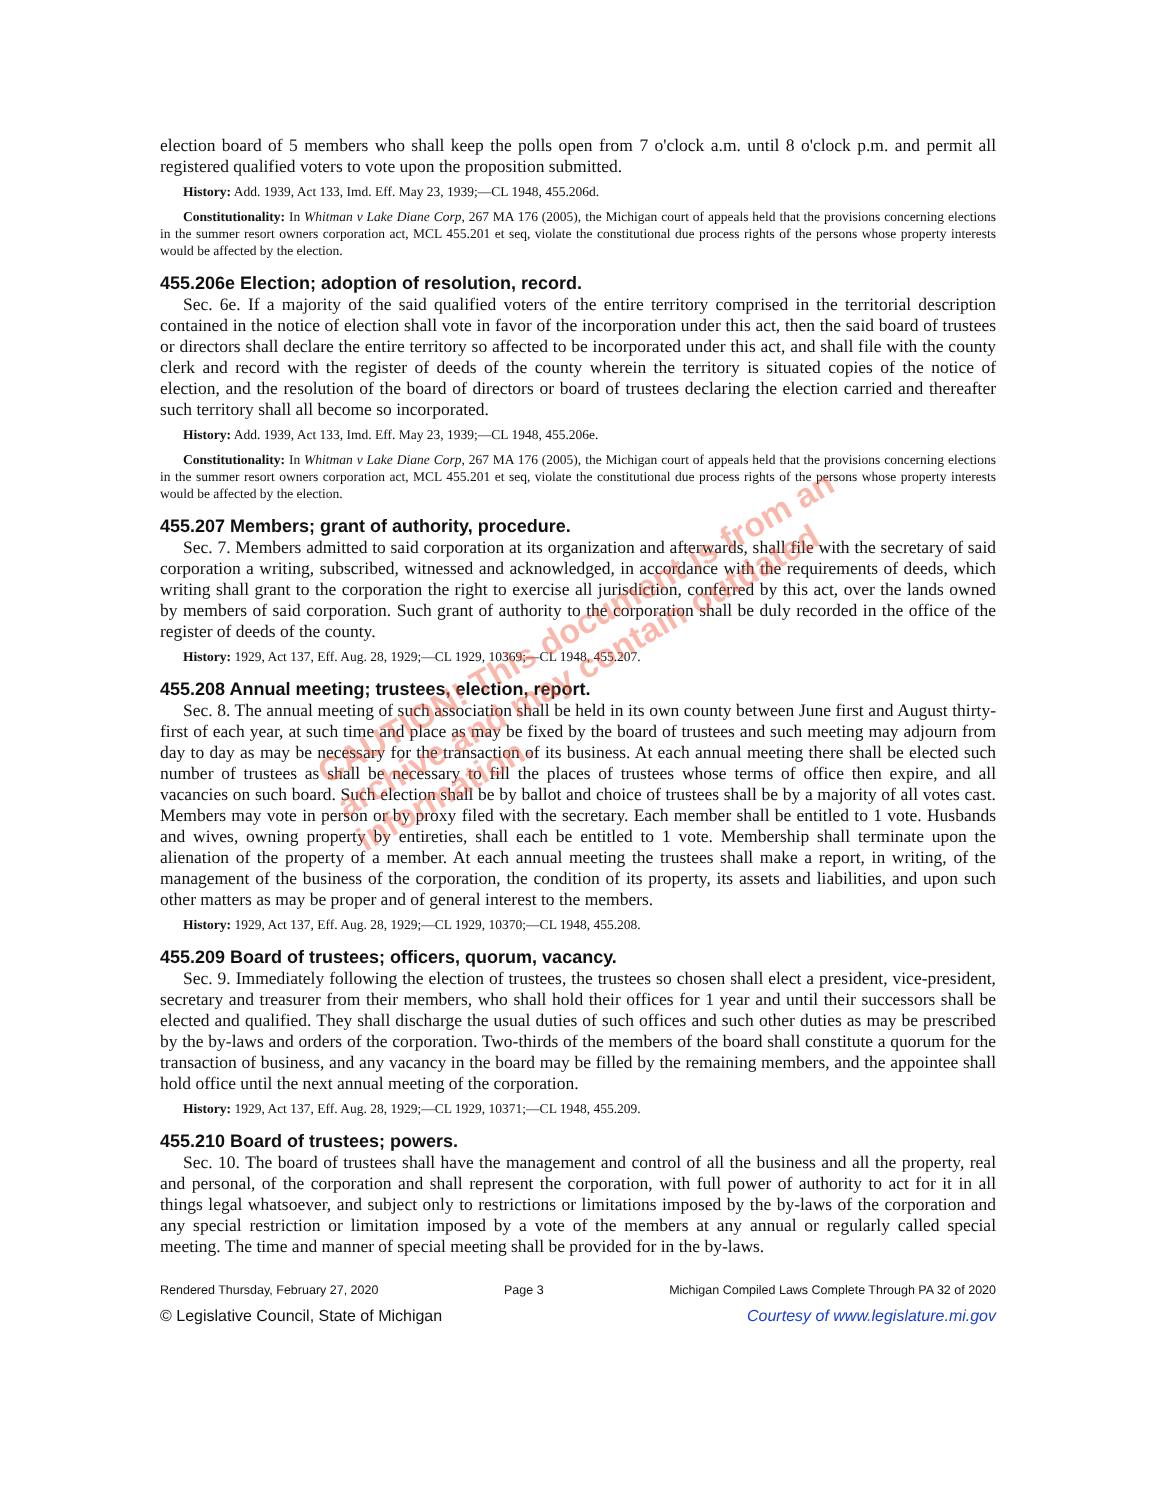election board of 5 members who shall keep the polls open from 7 o'clock a.m. until 8 o'clock p.m. and permit all registered qualified voters to vote upon the proposition submitted.
History: Add. 1939, Act 133, Imd. Eff. May 23, 1939;—CL 1948, 455.206d.
Constitutionality: In Whitman v Lake Diane Corp, 267 MA 176 (2005), the Michigan court of appeals held that the provisions concerning elections in the summer resort owners corporation act, MCL 455.201 et seq, violate the constitutional due process rights of the persons whose property interests would be affected by the election.
455.206e Election; adoption of resolution, record.
Sec. 6e. If a majority of the said qualified voters of the entire territory comprised in the territorial description contained in the notice of election shall vote in favor of the incorporation under this act, then the said board of trustees or directors shall declare the entire territory so affected to be incorporated under this act, and shall file with the county clerk and record with the register of deeds of the county wherein the territory is situated copies of the notice of election, and the resolution of the board of directors or board of trustees declaring the election carried and thereafter such territory shall all become so incorporated.
History: Add. 1939, Act 133, Imd. Eff. May 23, 1939;—CL 1948, 455.206e.
Constitutionality: In Whitman v Lake Diane Corp, 267 MA 176 (2005), the Michigan court of appeals held that the provisions concerning elections in the summer resort owners corporation act, MCL 455.201 et seq, violate the constitutional due process rights of the persons whose property interests would be affected by the election.
455.207 Members; grant of authority, procedure.
Sec. 7. Members admitted to said corporation at its organization and afterwards, shall file with the secretary of said corporation a writing, subscribed, witnessed and acknowledged, in accordance with the requirements of deeds, which writing shall grant to the corporation the right to exercise all jurisdiction, conferred by this act, over the lands owned by members of said corporation. Such grant of authority to the corporation shall be duly recorded in the office of the register of deeds of the county.
History: 1929, Act 137, Eff. Aug. 28, 1929;—CL 1929, 10369;—CL 1948, 455.207.
455.208 Annual meeting; trustees, election, report.
Sec. 8. The annual meeting of such association shall be held in its own county between June first and August thirty-first of each year, at such time and place as may be fixed by the board of trustees and such meeting may adjourn from day to day as may be necessary for the transaction of its business. At each annual meeting there shall be elected such number of trustees as shall be necessary to fill the places of trustees whose terms of office then expire, and all vacancies on such board. Such election shall be by ballot and choice of trustees shall be by a majority of all votes cast. Members may vote in person or by proxy filed with the secretary. Each member shall be entitled to 1 vote. Husbands and wives, owning property by entireties, shall each be entitled to 1 vote. Membership shall terminate upon the alienation of the property of a member. At each annual meeting the trustees shall make a report, in writing, of the management of the business of the corporation, the condition of its property, its assets and liabilities, and upon such other matters as may be proper and of general interest to the members.
History: 1929, Act 137, Eff. Aug. 28, 1929;—CL 1929, 10370;—CL 1948, 455.208.
455.209 Board of trustees; officers, quorum, vacancy.
Sec. 9. Immediately following the election of trustees, the trustees so chosen shall elect a president, vice-president, secretary and treasurer from their members, who shall hold their offices for 1 year and until their successors shall be elected and qualified. They shall discharge the usual duties of such offices and such other duties as may be prescribed by the by-laws and orders of the corporation. Two-thirds of the members of the board shall constitute a quorum for the transaction of business, and any vacancy in the board may be filled by the remaining members, and the appointee shall hold office until the next annual meeting of the corporation.
History: 1929, Act 137, Eff. Aug. 28, 1929;—CL 1929, 10371;—CL 1948, 455.209.
455.210 Board of trustees; powers.
Sec. 10. The board of trustees shall have the management and control of all the business and all the property, real and personal, of the corporation and shall represent the corporation, with full power of authority to act for it in all things legal whatsoever, and subject only to restrictions or limitations imposed by the by-laws of the corporation and any special restriction or limitation imposed by a vote of the members at any annual or regularly called special meeting. The time and manner of special meeting shall be provided for in the by-laws.
Rendered Thursday, February 27, 2020 Page 3 Michigan Compiled Laws Complete Through PA 32 of 2020
© Legislative Council, State of Michigan Courtesy of www.legislature.mi.gov
CAUTION! This document is from an archive and may contain outdated information.